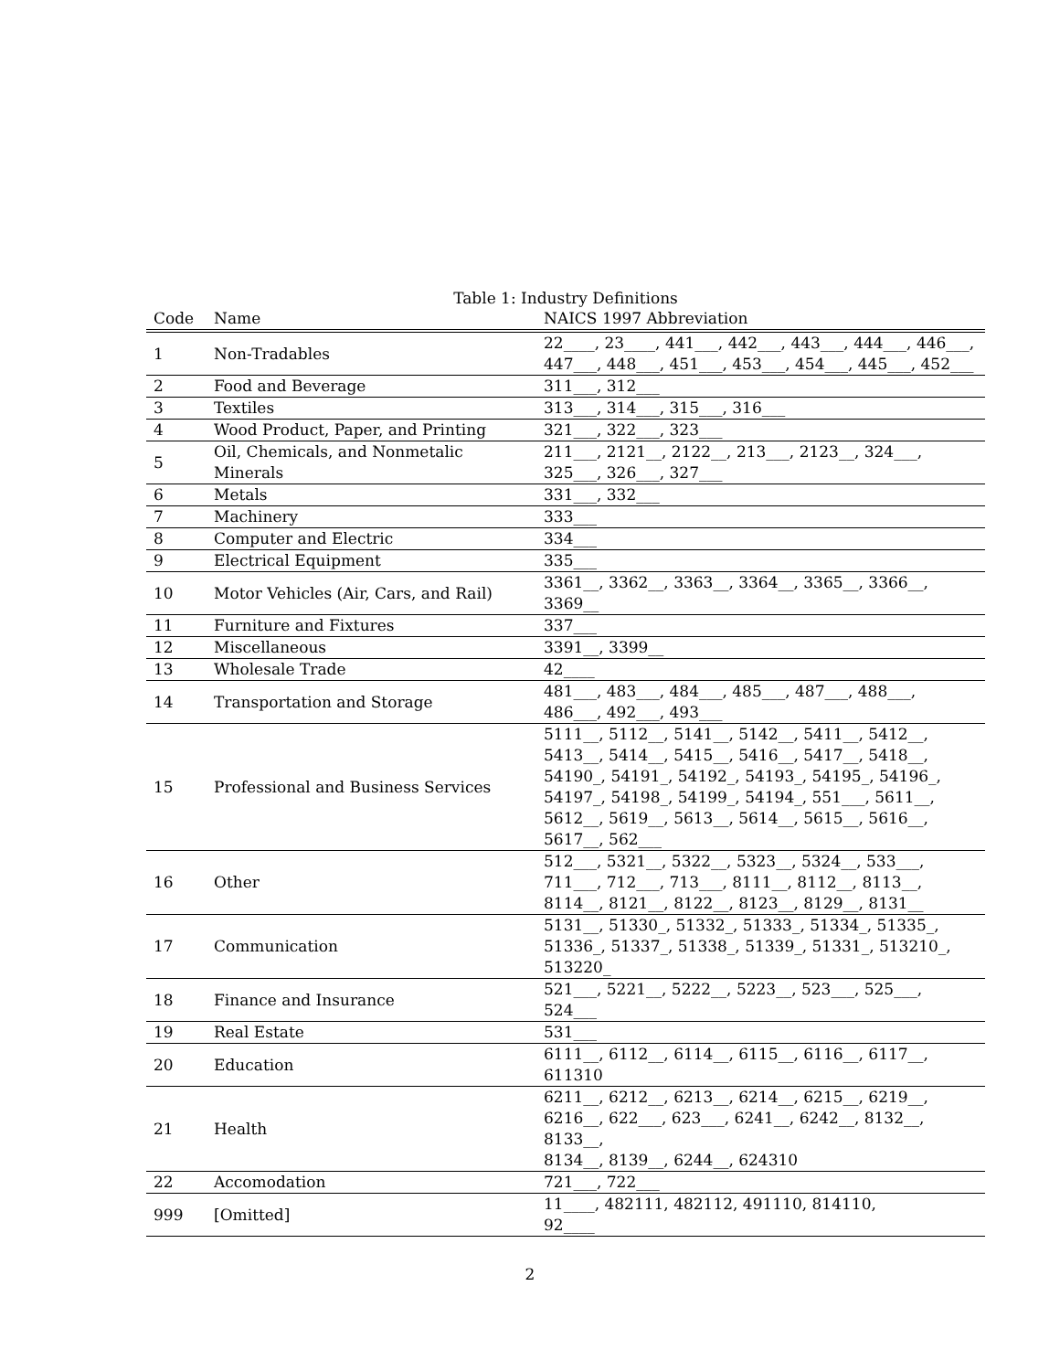Table 1: Industry Definitions
| Code | Name | NAICS 1997 Abbreviation |
| --- | --- | --- |
| 1 | Non-Tradables | 22____, 23____, 441___, 442___, 443___, 444___, 446___, 447___, 448___, 451___, 453___, 454___, 445___, 452___ |
| 2 | Food and Beverage | 311___, 312___ |
| 3 | Textiles | 313___, 314___, 315___, 316___ |
| 4 | Wood Product, Paper, and Printing | 321___, 322___, 323___ |
| 5 | Oil, Chemicals, and Nonmetalic Minerals | 211___, 2121__, 2122__, 213___, 2123__, 324___, 325___, 326___, 327___ |
| 6 | Metals | 331___, 332___ |
| 7 | Machinery | 333___ |
| 8 | Computer and Electric | 334___ |
| 9 | Electrical Equipment | 335___ |
| 10 | Motor Vehicles (Air, Cars, and Rail) | 3361__, 3362__, 3363__, 3364__, 3365__, 3366__, 3369__ |
| 11 | Furniture and Fixtures | 337___ |
| 12 | Miscellaneous | 3391__, 3399__ |
| 13 | Wholesale Trade | 42____ |
| 14 | Transportation and Storage | 481___, 483___, 484___, 485___, 487___, 488___, 486___, 492___, 493___ |
| 15 | Professional and Business Services | 5111__, 5112__, 5141__, 5142__, 5411__, 5412__, 5413__, 5414__, 5415__, 5416__, 5417__, 5418__, 54190_, 54191_, 54192_, 54193_, 54195_, 54196_, 54197_, 54198_, 54199_, 54194_, 551___, 5611__, 5612__, 5619__, 5613__, 5614__, 5615__, 5616__, 5617__, 562___ |
| 16 | Other | 512___, 5321__, 5322__, 5323__, 5324__, 533___, 711___, 712___, 713___, 8111__, 8112__, 8113__, 8114__, 8121__, 8122__, 8123__, 8129__, 8131__ |
| 17 | Communication | 5131__, 51330_, 51332_, 51333_, 51334_, 51335_, 51336_, 51337_, 51338_, 51339_, 51331_, 513210_, 513220_ |
| 18 | Finance and Insurance | 521___, 5221__, 5222__, 5223__, 523___, 525___, 524___ |
| 19 | Real Estate | 531___ |
| 20 | Education | 6111__, 6112__, 6114__, 6115__, 6116__, 6117__, 611310 |
| 21 | Health | 6211__, 6212__, 6213__, 6214__, 6215__, 6219__, 6216__, 622___, 623___, 6241__, 6242__, 8132__, 8133__, 8134__, 8139__, 6244__, 624310 |
| 22 | Accomodation | 721___, 722___ |
| 999 | [Omitted] | 11____, 482111, 482112, 491110, 814110, 92____ |
2